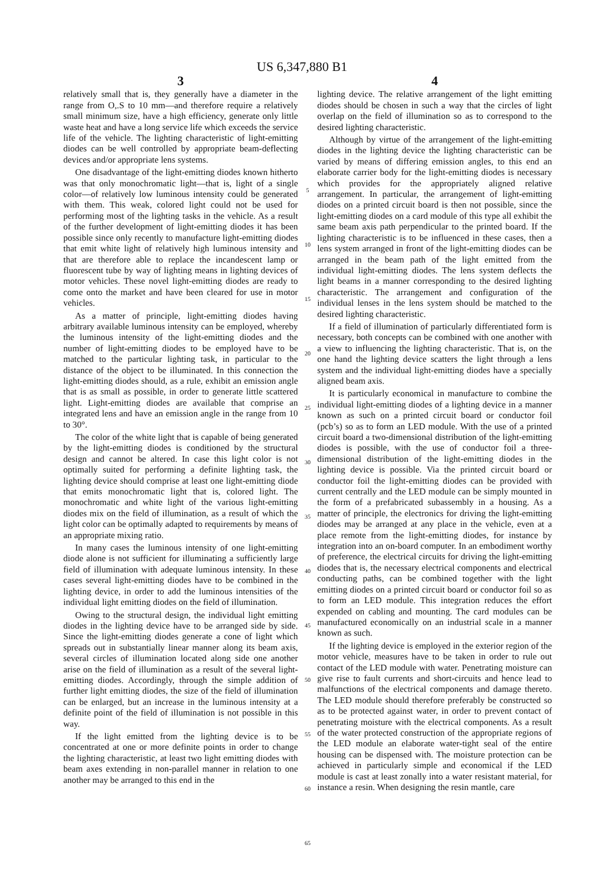US 6,347,880 B1
3
relatively small that is, they generally have a diameter in the range from O,.S to 10 mm—and therefore require a relatively small minimum size, have a high efficiency, generate only little waste heat and have a long service life which exceeds the service life of the vehicle. The lighting characteristic of light-emitting diodes can be well controlled by appropriate beam-deflecting devices and/or appropriate lens systems.
One disadvantage of the light-emitting diodes known hitherto was that only monochromatic light—that is, light of a single color—of relatively low luminous intensity could be generated with them. This weak, colored light could not be used for performing most of the lighting tasks in the vehicle. As a result of the further development of light-emitting diodes it has been possible since only recently to manufacture light-emitting diodes that emit white light of relatively high luminous intensity and that are therefore able to replace the incandescent lamp or fluorescent tube by way of lighting means in lighting devices of motor vehicles. These novel light-emitting diodes are ready to come onto the market and have been cleared for use in motor vehicles.
As a matter of principle, light-emitting diodes having arbitrary available luminous intensity can be employed, whereby the luminous intensity of the light-emitting diodes and the number of light-emitting diodes to be employed have to be matched to the particular lighting task, in particular to the distance of the object to be illuminated. In this connection the light-emitting diodes should, as a rule, exhibit an emission angle that is as small as possible, in order to generate little scattered light. Light-emitting diodes are available that comprise an integrated lens and have an emission angle in the range from 10 to 30°.
The color of the white light that is capable of being generated by the light-emitting diodes is conditioned by the structural design and cannot be altered. In case this light color is not optimally suited for performing a definite lighting task, the lighting device should comprise at least one light-emitting diode that emits monochromatic light that is, colored light. The monochromatic and white light of the various light-emitting diodes mix on the field of illumination, as a result of which the light color can be optimally adapted to requirements by means of an appropriate mixing ratio.
In many cases the luminous intensity of one light-emitting diode alone is not sufficient for illuminating a sufficiently large field of illumination with adequate luminous intensity. In these cases several light-emitting diodes have to be combined in the lighting device, in order to add the luminous intensities of the individual light emitting diodes on the field of illumination.
Owing to the structural design, the individual light emitting diodes in the lighting device have to be arranged side by side. Since the light-emitting diodes generate a cone of light which spreads out in substantially linear manner along its beam axis, several circles of illumination located along side one another arise on the field of illumination as a result of the several light-emitting diodes. Accordingly, through the simple addition of further light emitting diodes, the size of the field of illumination can be enlarged, but an increase in the luminous intensity at a definite point of the field of illumination is not possible in this way.
If the light emitted from the lighting device is to be concentrated at one or more definite points in order to change the lighting characteristic, at least two light emitting diodes with beam axes extending in non-parallel manner in relation to one another may be arranged to this end in the
5
10
15
20
25
30
35
40
45
50
55
60
65
4
lighting device. The relative arrangement of the light emitting diodes should be chosen in such a way that the circles of light overlap on the field of illumination so as to correspond to the desired lighting characteristic.
Although by virtue of the arrangement of the light-emitting diodes in the lighting device the lighting characteristic can be varied by means of differing emission angles, to this end an elaborate carrier body for the light-emitting diodes is necessary which provides for the appropriately aligned relative arrangement. In particular, the arrangement of light-emitting diodes on a printed circuit board is then not possible, since the light-emitting diodes on a card module of this type all exhibit the same beam axis path perpendicular to the printed board. If the lighting characteristic is to be influenced in these cases, then a lens system arranged in front of the light-emitting diodes can be arranged in the beam path of the light emitted from the individual light-emitting diodes. The lens system deflects the light beams in a manner corresponding to the desired lighting characteristic. The arrangement and configuration of the individual lenses in the lens system should be matched to the desired lighting characteristic.
If a field of illumination of particularly differentiated form is necessary, both concepts can be combined with one another with a view to influencing the lighting characteristic. That is, on the one hand the lighting device scatters the light through a lens system and the individual light-emitting diodes have a specially aligned beam axis.
It is particularly economical in manufacture to combine the individual light-emitting diodes of a lighting device in a manner known as such on a printed circuit board or conductor foil (pcb’s) so as to form an LED module. With the use of a printed circuit board a two-dimensional distribution of the light-emitting diodes is possible, with the use of conductor foil a three-dimensional distribution of the light-emitting diodes in the lighting device is possible. Via the printed circuit board or conductor foil the light-emitting diodes can be provided with current centrally and the LED module can be simply mounted in the form of a prefabricated subassembly in a housing. As a matter of principle, the electronics for driving the light-emitting diodes may be arranged at any place in the vehicle, even at a place remote from the light-emitting diodes, for instance by integration into an on-board computer. In an embodiment worthy of preference, the electrical circuits for driving the light-emitting diodes that is, the necessary electrical components and electrical conducting paths, can be combined together with the light emitting diodes on a printed circuit board or conductor foil so as to form an LED module. This integration reduces the effort expended on cabling and mounting. The card modules can be manufactured economically on an industrial scale in a manner known as such.
If the lighting device is employed in the exterior region of the motor vehicle, measures have to be taken in order to rule out contact of the LED module with water. Penetrating moisture can give rise to fault currents and short-circuits and hence lead to malfunctions of the electrical components and damage thereto. The LED module should therefore preferably be constructed so as to be protected against water, in order to prevent contact of penetrating moisture with the electrical components. As a result of the water protected construction of the appropriate regions of the LED module an elaborate water-tight seal of the entire housing can be dispensed with. The moisture protection can be achieved in particularly simple and economical if the LED module is cast at least zonally into a water resistant material, for instance a resin. When designing the resin mantle, care